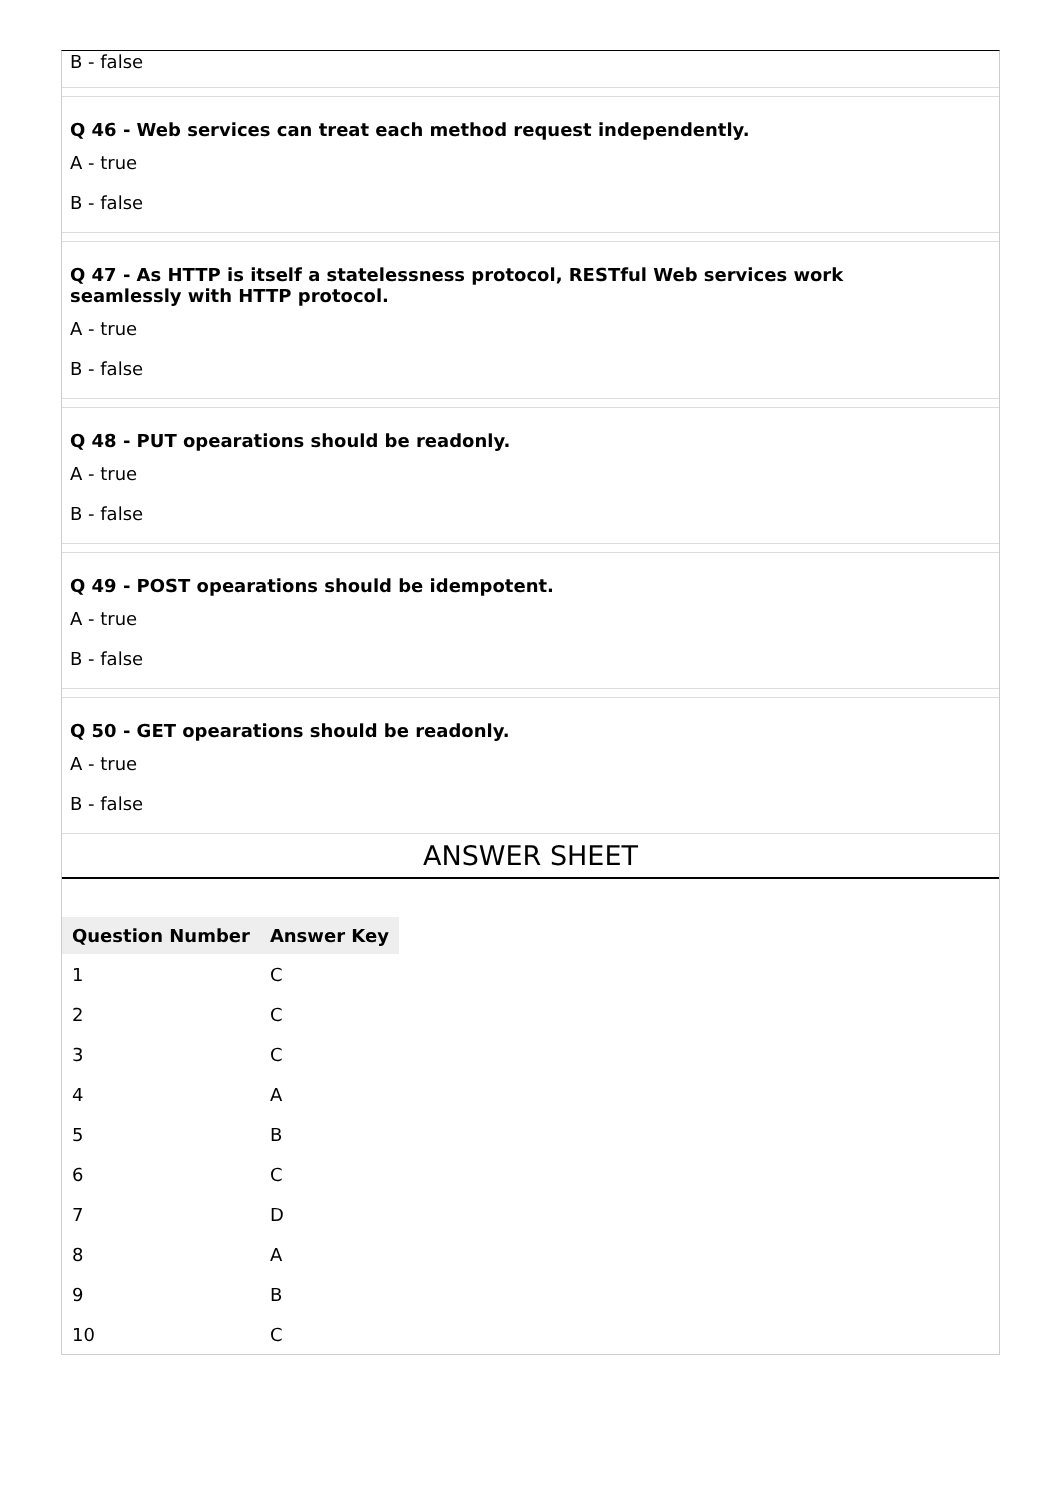B - false
Q 46 - Web services can treat each method request independently.
A - true
B - false
Q 47 - As HTTP is itself a statelessness protocol, RESTful Web services work
seamlessly with HTTP protocol.
A - true
B - false
Q 48 - PUT opearations should be readonly.
A - true
B - false
Q 49 - POST opearations should be idempotent.
A - true
B - false
Q 50 - GET opearations should be readonly.
A - true
B - false
ANSWER SHEET
| Question Number | Answer Key |
| --- | --- |
| 1 | C |
| 2 | C |
| 3 | C |
| 4 | A |
| 5 | B |
| 6 | C |
| 7 | D |
| 8 | A |
| 9 | B |
| 10 | C |